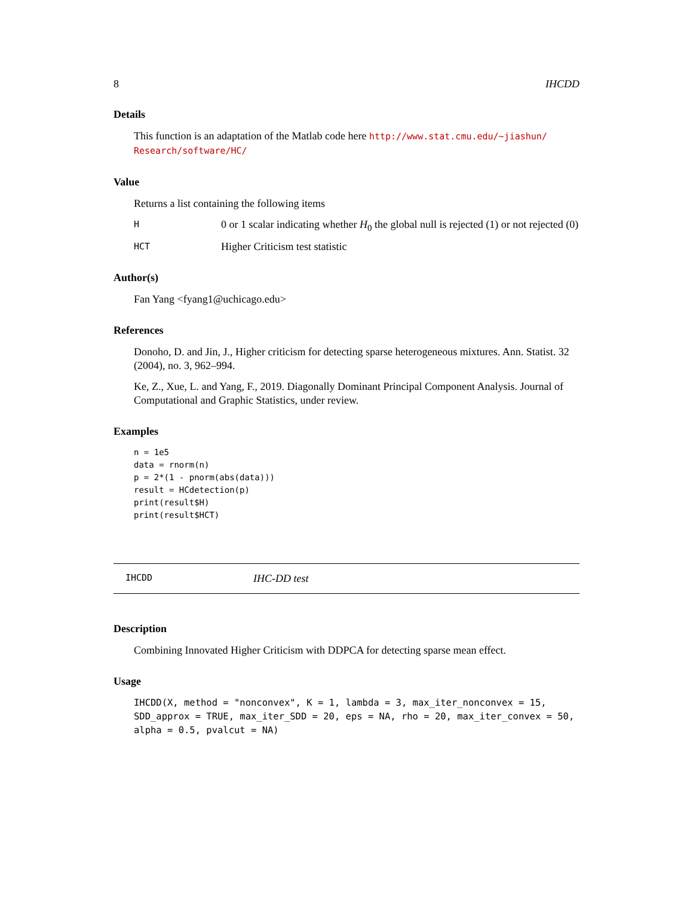8 IHCDD
Details
This function is an adaptation of the Matlab code here http://www.stat.cmu.edu/~jiashun/ Research/software/HC/
Value
Returns a list containing the following items
H 0 or 1 scalar indicating whether H<sub>0</sub> the global null is rejected (1) or not rejected (0)
HCT Higher Criticism test statistic
Author(s)
Fan Yang <fyang1@uchicago.edu>
References
Donoho, D. and Jin, J., Higher criticism for detecting sparse heterogeneous mixtures. Ann. Statist. 32 (2004), no. 3, 962–994.
Ke, Z., Xue, L. and Yang, F., 2019. Diagonally Dominant Principal Component Analysis. Journal of Computational and Graphic Statistics, under review.
Examples
n = 1e5
data = rnorm(n)
p = 2*(1 - pnorm(abs(data)))
result = HCdetection(p)
print(result$H)
print(result$HCT)
IHCDD IHC-DD test
Description
Combining Innovated Higher Criticism with DDPCA for detecting sparse mean effect.
Usage
IHCDD(X, method = "nonconvex", K = 1, lambda = 3, max_iter_nonconvex = 15,
SDD_approx = TRUE, max_iter_SDD = 20, eps = NA, rho = 20, max_iter_convex = 50,
alpha = 0.5, pvalcut = NA)